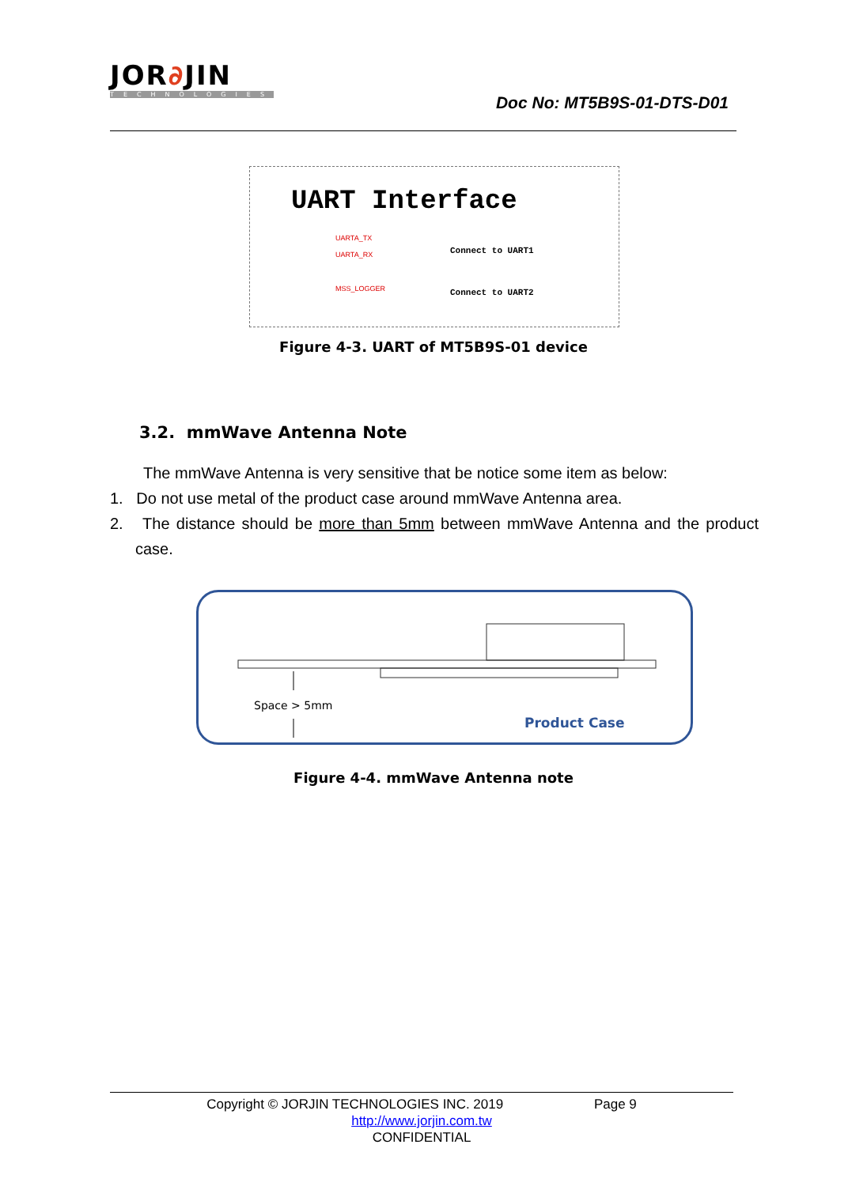JOR∂JIN
TECHNOLOGIES
Doc No: MT5B9S-01-DTS-D01
UART Interface
UARTA_TX
UARTA_RX
MSS_LOGGER
Connect to UART1
Connect to UART2
Figure 4-3. UART of MT5B9S-01 device
3.2. mmWave Antenna Note
The mmWave Antenna is very sensitive that be notice some item as below:
1. Do not use metal of the product case around mmWave Antenna area.
2. The distance should be more than 5mm between mmWave Antenna and the product case.
Space > 5mm
Product Case
Figure 4-4. mmWave Antenna note
Copyright © JORJIN TECHNOLOGIES INC. 2019 Page 9
http://www.jorjin.com.tw
CONFIDENTIAL